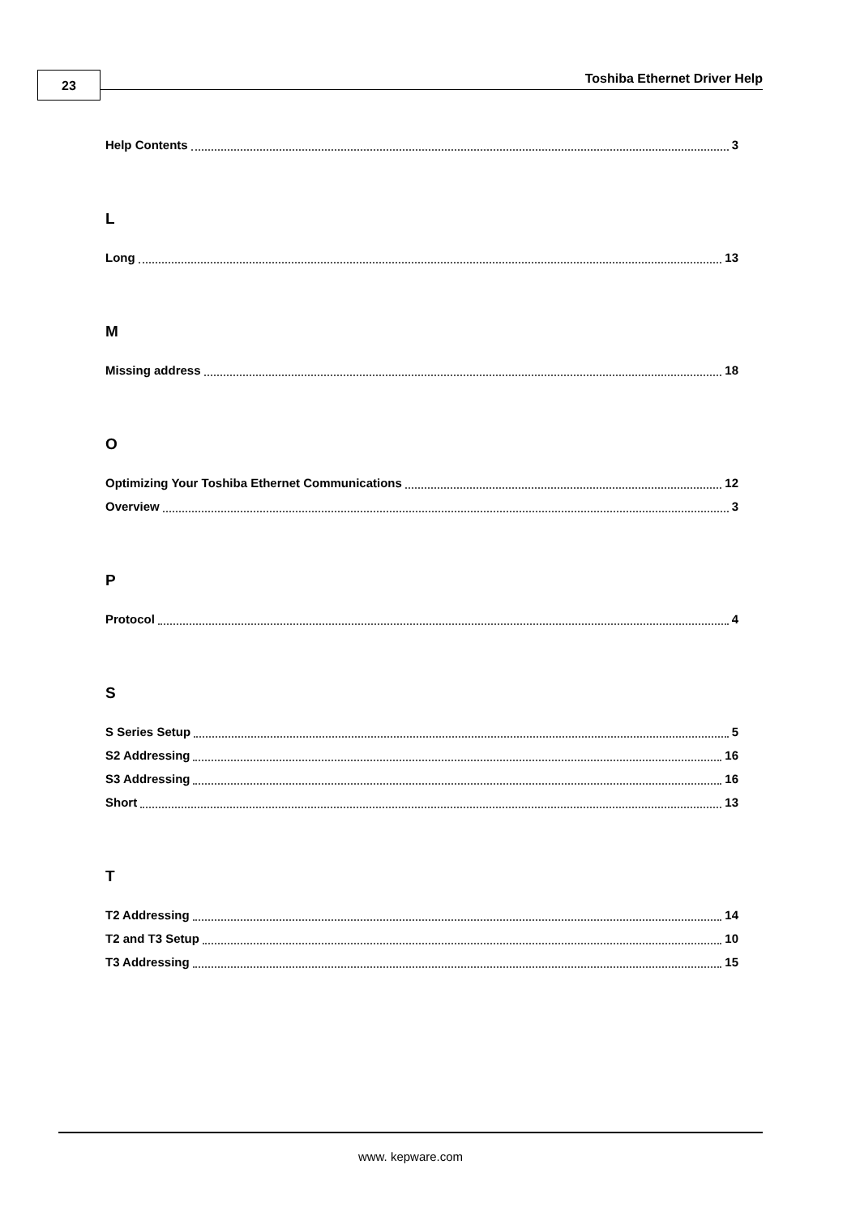23 Toshiba Ethernet Driver Help
Help Contents 3
L
Long 13
M
Missing address 18
O
Optimizing Your Toshiba Ethernet Communications 12
Overview 3
P
Protocol 4
S
S Series Setup 5
S2 Addressing 16
S3 Addressing 16
Short 13
T
T2 Addressing 14
T2 and T3 Setup 10
T3 Addressing 15
www. kepware.com